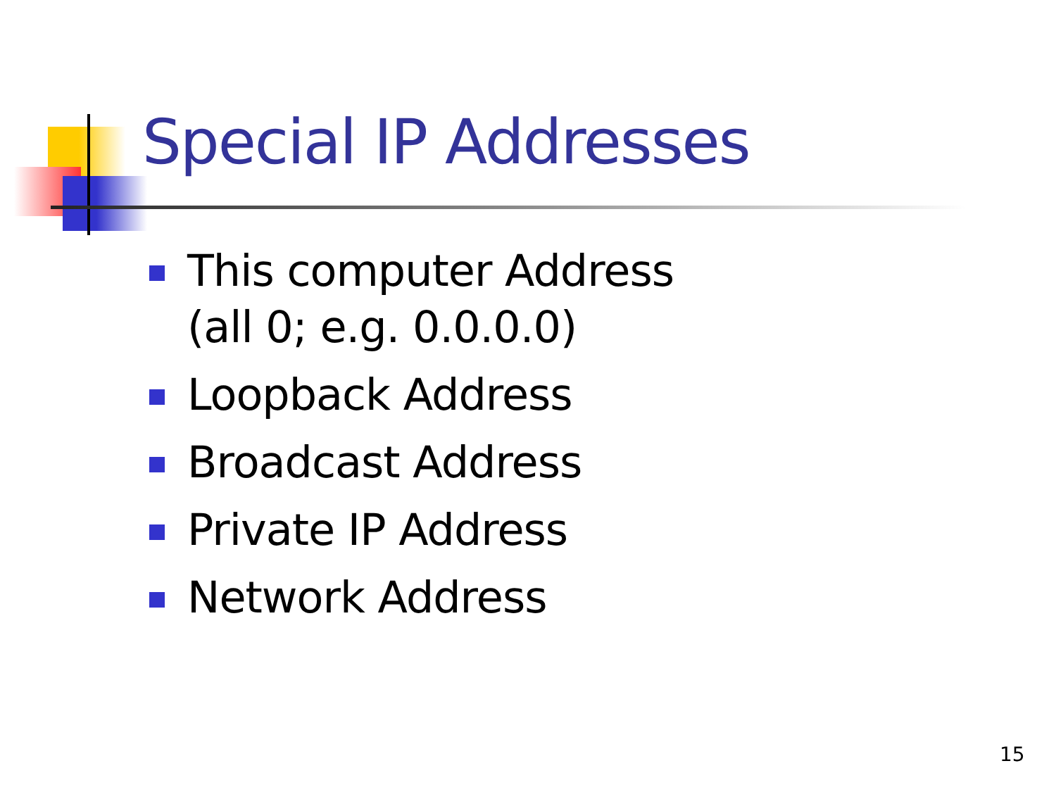Special IP Addresses
This computer Address
(all 0; e.g. 0.0.0.0)
Loopback Address
Broadcast Address
Private IP Address
Network Address
15